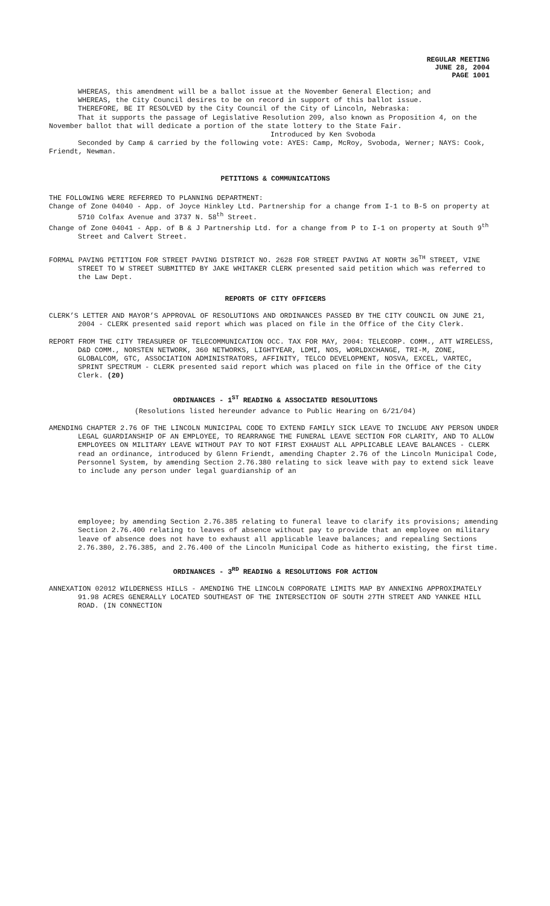REGULAR MEETING
JUNE 28, 2004
PAGE 1001
WHEREAS, this amendment will be a ballot issue at the November General Election; and
WHEREAS, the City Council desires to be on record in support of this ballot issue.
THEREFORE, BE IT RESOLVED by the City Council of the City of Lincoln, Nebraska:
That it supports the passage of Legislative Resolution 209, also known as Proposition 4, on the November ballot that will dedicate a portion of the state lottery to the State Fair.
Introduced by Ken Svoboda
Seconded by Camp & carried by the following vote: AYES: Camp, McRoy, Svoboda, Werner; NAYS: Cook, Friendt, Newman.
PETITIONS & COMMUNICATIONS
THE FOLLOWING WERE REFERRED TO PLANNING DEPARTMENT:
Change of Zone 04040 - App. of Joyce Hinkley Ltd. Partnership for a change from I-1 to B-5 on property at 5710 Colfax Avenue and 3737 N. 58<sup>th</sup> Street.
Change of Zone 04041 - App. of B & J Partnership Ltd. for a change from P to I-1 on property at South 9<sup>th</sup> Street and Calvert Street.
FORMAL PAVING PETITION FOR STREET PAVING DISTRICT NO. 2628 FOR STREET PAVING AT NORTH 36<sup>TH</sup> STREET, VINE STREET TO W STREET SUBMITTED BY JAKE WHITAKER CLERK presented said petition which was referred to the Law Dept.
REPORTS OF CITY OFFICERS
CLERK’S LETTER AND MAYOR’S APPROVAL OF RESOLUTIONS AND ORDINANCES PASSED BY THE CITY COUNCIL ON JUNE 21, 2004 - CLERK presented said report which was placed on file in the Office of the City Clerk.
REPORT FROM THE CITY TREASURER OF TELECOMMUNICATION OCC. TAX FOR MAY, 2004: TELECORP. COMM., ATT WIRELESS, D&D COMM., NORSTEN NETWORK, 360 NETWORKS, LIGHTYEAR, LDMI, NOS, WORLDXCHANGE, TRI-M, ZONE, GLOBALCOM, GTC, ASSOCIATION ADMINISTRATORS, AFFINITY, TELCO DEVELOPMENT, NOSVA, EXCEL, VARTEC, SPRINT SPECTRUM - CLERK presented said report which was placed on file in the Office of the City Clerk. (20)
ORDINANCES - 1<sup>ST</sup> READING & ASSOCIATED RESOLUTIONS
(Resolutions listed hereunder advance to Public Hearing on 6/21/04)
AMENDING CHAPTER 2.76 OF THE LINCOLN MUNICIPAL CODE TO EXTEND FAMILY SICK LEAVE TO INCLUDE ANY PERSON UNDER LEGAL GUARDIANSHIP OF AN EMPLOYEE, TO REARRANGE THE FUNERAL LEAVE SECTION FOR CLARITY, AND TO ALLOW EMPLOYEES ON MILITARY LEAVE WITHOUT PAY TO NOT FIRST EXHAUST ALL APPLICABLE LEAVE BALANCES - CLERK read an ordinance, introduced by Glenn Friendt, amending Chapter 2.76 of the Lincoln Municipal Code, Personnel System, by amending Section 2.76.380 relating to sick leave with pay to extend sick leave to include any person under legal guardianship of an
employee; by amending Section 2.76.385 relating to funeral leave to clarify its provisions; amending Section 2.76.400 relating to leaves of absence without pay to provide that an employee on military leave of absence does not have to exhaust all applicable leave balances; and repealing Sections 2.76.380, 2.76.385, and 2.76.400 of the Lincoln Municipal Code as hitherto existing, the first time.
ORDINANCES - 3<sup>RD</sup> READING & RESOLUTIONS FOR ACTION
ANNEXATION 02012 WILDERNESS HILLS - AMENDING THE LINCOLN CORPORATE LIMITS MAP BY ANNEXING APPROXIMATELY 91.98 ACRES GENERALLY LOCATED SOUTHEAST OF THE INTERSECTION OF SOUTH 27TH STREET AND YANKEE HILL ROAD. (IN CONNECTION